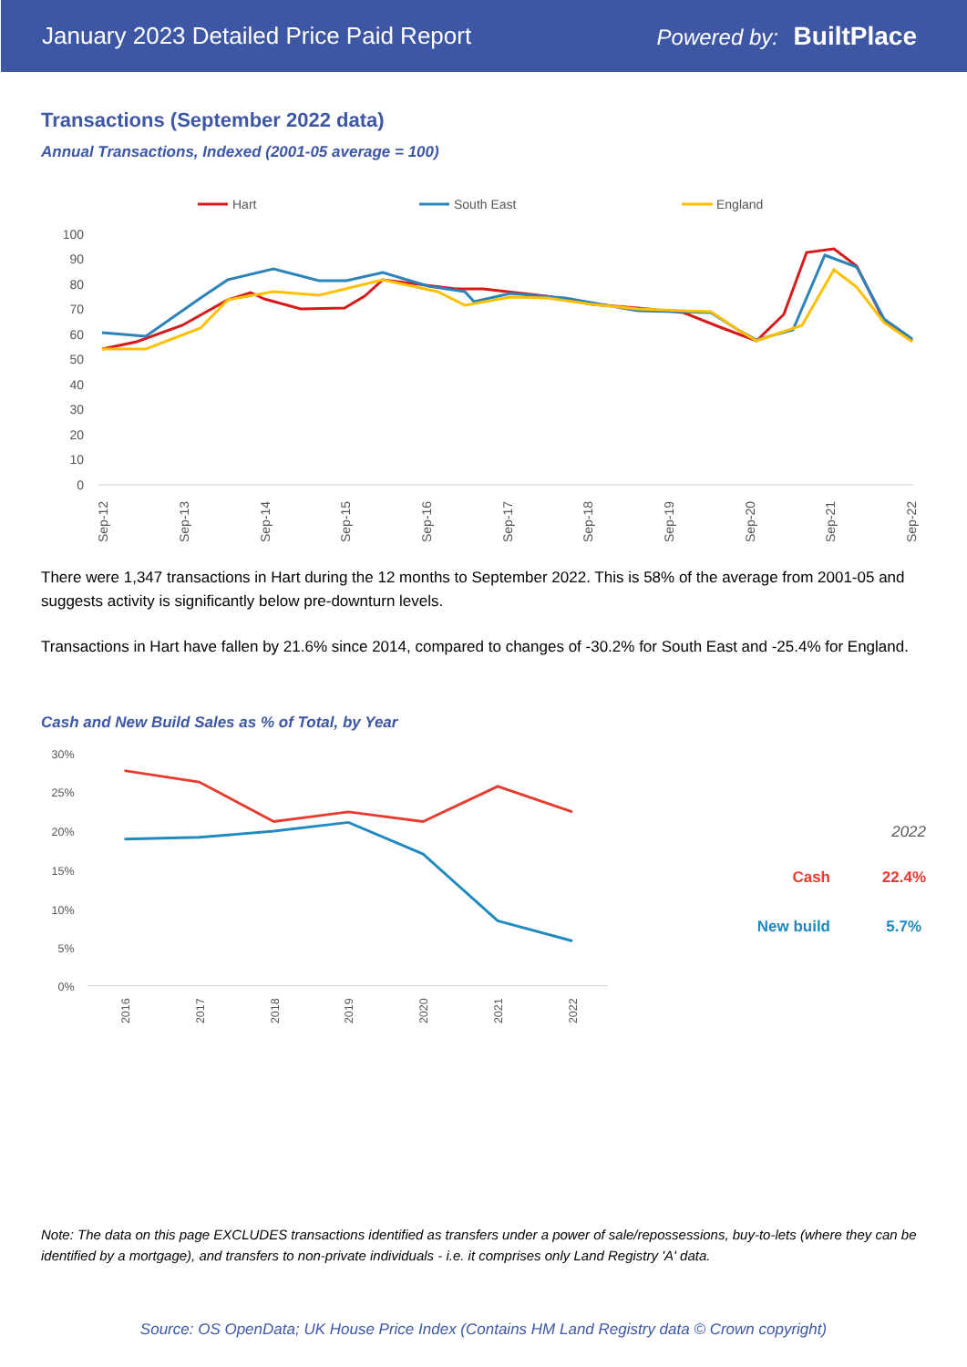January 2023 Detailed Price Paid Report Powered by: BuiltPlace
Transactions (September 2022 data)
Annual Transactions, Indexed (2001-05 average = 100)
Hart
South East
England
100
90
80
70
60
50
40
30
20
10
0
Sep-12
Sep-13
Sep-14
Sep-15
Sep-16
Sep-17
Sep-18
Sep-19
Sep-20
Sep-21
Sep-22
There were 1,347 transactions in Hart during the 12 months to September 2022. This is 58% of the average from 2001-05 and suggests activity is significantly below pre-downturn levels.
Transactions in Hart have fallen by 21.6% since 2014, compared to changes of -30.2% for South East and -25.4% for England.
Cash and New Build Sales as % of Total, by Year
30%
25%
20%
15%
10%
5%
0%
2016
2017
2018
2019
2020
2021
2022
2022
Cash 22.4%
New build 5.7%
Note: The data on this page EXCLUDES transactions identified as transfers under a power of sale/repossessions, buy-to-lets (where they can be identified by a mortgage), and transfers to non-private individuals - i.e. it comprises only Land Registry 'A' data.
Source: OS OpenData; UK House Price Index (Contains HM Land Registry data © Crown copyright)